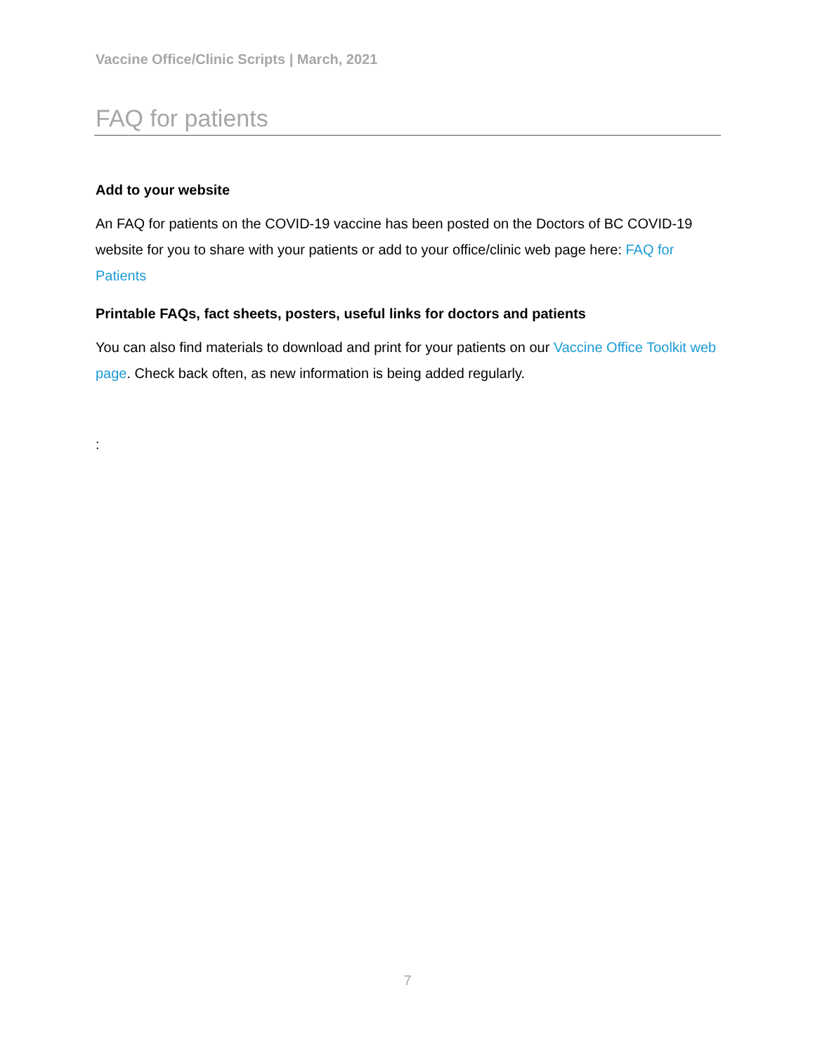Vaccine Office/Clinic Scripts | March, 2021
FAQ for patients
Add to your website
An FAQ for patients on the COVID-19 vaccine has been posted on the Doctors of BC COVID-19 website for you to share with your patients or add to your office/clinic web page here: FAQ for Patients
Printable FAQs, fact sheets, posters, useful links for doctors and patients
You can also find materials to download and print for your patients on our Vaccine Office Toolkit web page. Check back often, as new information is being added regularly.
:
7